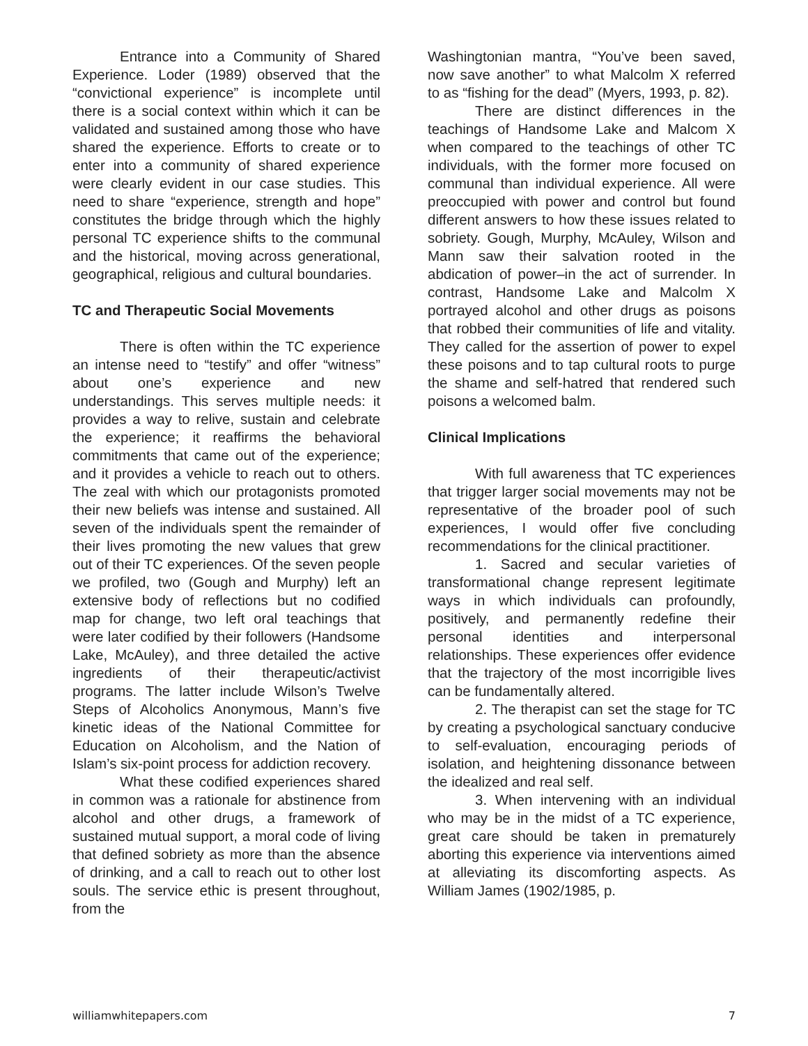Entrance into a Community of Shared Experience. Loder (1989) observed that the “convictional experience” is incomplete until there is a social context within which it can be validated and sustained among those who have shared the experience. Efforts to create or to enter into a community of shared experience were clearly evident in our case studies. This need to share “experience, strength and hope” constitutes the bridge through which the highly personal TC experience shifts to the communal and the historical, moving across generational, geographical, religious and cultural boundaries.
TC and Therapeutic Social Movements
There is often within the TC experience an intense need to “testify” and offer “witness” about one’s experience and new understandings. This serves multiple needs: it provides a way to relive, sustain and celebrate the experience; it reaffirms the behavioral commitments that came out of the experience; and it provides a vehicle to reach out to others. The zeal with which our protagonists promoted their new beliefs was intense and sustained. All seven of the individuals spent the remainder of their lives promoting the new values that grew out of their TC experiences. Of the seven people we profiled, two (Gough and Murphy) left an extensive body of reflections but no codified map for change, two left oral teachings that were later codified by their followers (Handsome Lake, McAuley), and three detailed the active ingredients of their therapeutic/activist programs. The latter include Wilson’s Twelve Steps of Alcoholics Anonymous, Mann’s five kinetic ideas of the National Committee for Education on Alcoholism, and the Nation of Islam’s six-point process for addiction recovery.
What these codified experiences shared in common was a rationale for abstinence from alcohol and other drugs, a framework of sustained mutual support, a moral code of living that defined sobriety as more than the absence of drinking, and a call to reach out to other lost souls. The service ethic is present throughout, from the
Washingtonian mantra, “You’ve been saved, now save another” to what Malcolm X referred to as “fishing for the dead” (Myers, 1993, p. 82).
There are distinct differences in the teachings of Handsome Lake and Malcom X when compared to the teachings of other TC individuals, with the former more focused on communal than individual experience. All were preoccupied with power and control but found different answers to how these issues related to sobriety. Gough, Murphy, McAuley, Wilson and Mann saw their salvation rooted in the abdication of power–in the act of surrender. In contrast, Handsome Lake and Malcolm X portrayed alcohol and other drugs as poisons that robbed their communities of life and vitality. They called for the assertion of power to expel these poisons and to tap cultural roots to purge the shame and self-hatred that rendered such poisons a welcomed balm.
Clinical Implications
With full awareness that TC experiences that trigger larger social movements may not be representative of the broader pool of such experiences, I would offer five concluding recommendations for the clinical practitioner.
1. Sacred and secular varieties of transformational change represent legitimate ways in which individuals can profoundly, positively, and permanently redefine their personal identities and interpersonal relationships. These experiences offer evidence that the trajectory of the most incorrigible lives can be fundamentally altered.
2. The therapist can set the stage for TC by creating a psychological sanctuary conducive to self-evaluation, encouraging periods of isolation, and heightening dissonance between the idealized and real self.
3. When intervening with an individual who may be in the midst of a TC experience, great care should be taken in prematurely aborting this experience via interventions aimed at alleviating its discomforting aspects. As William James (1902/1985, p.
williamwhitepapers.com 7